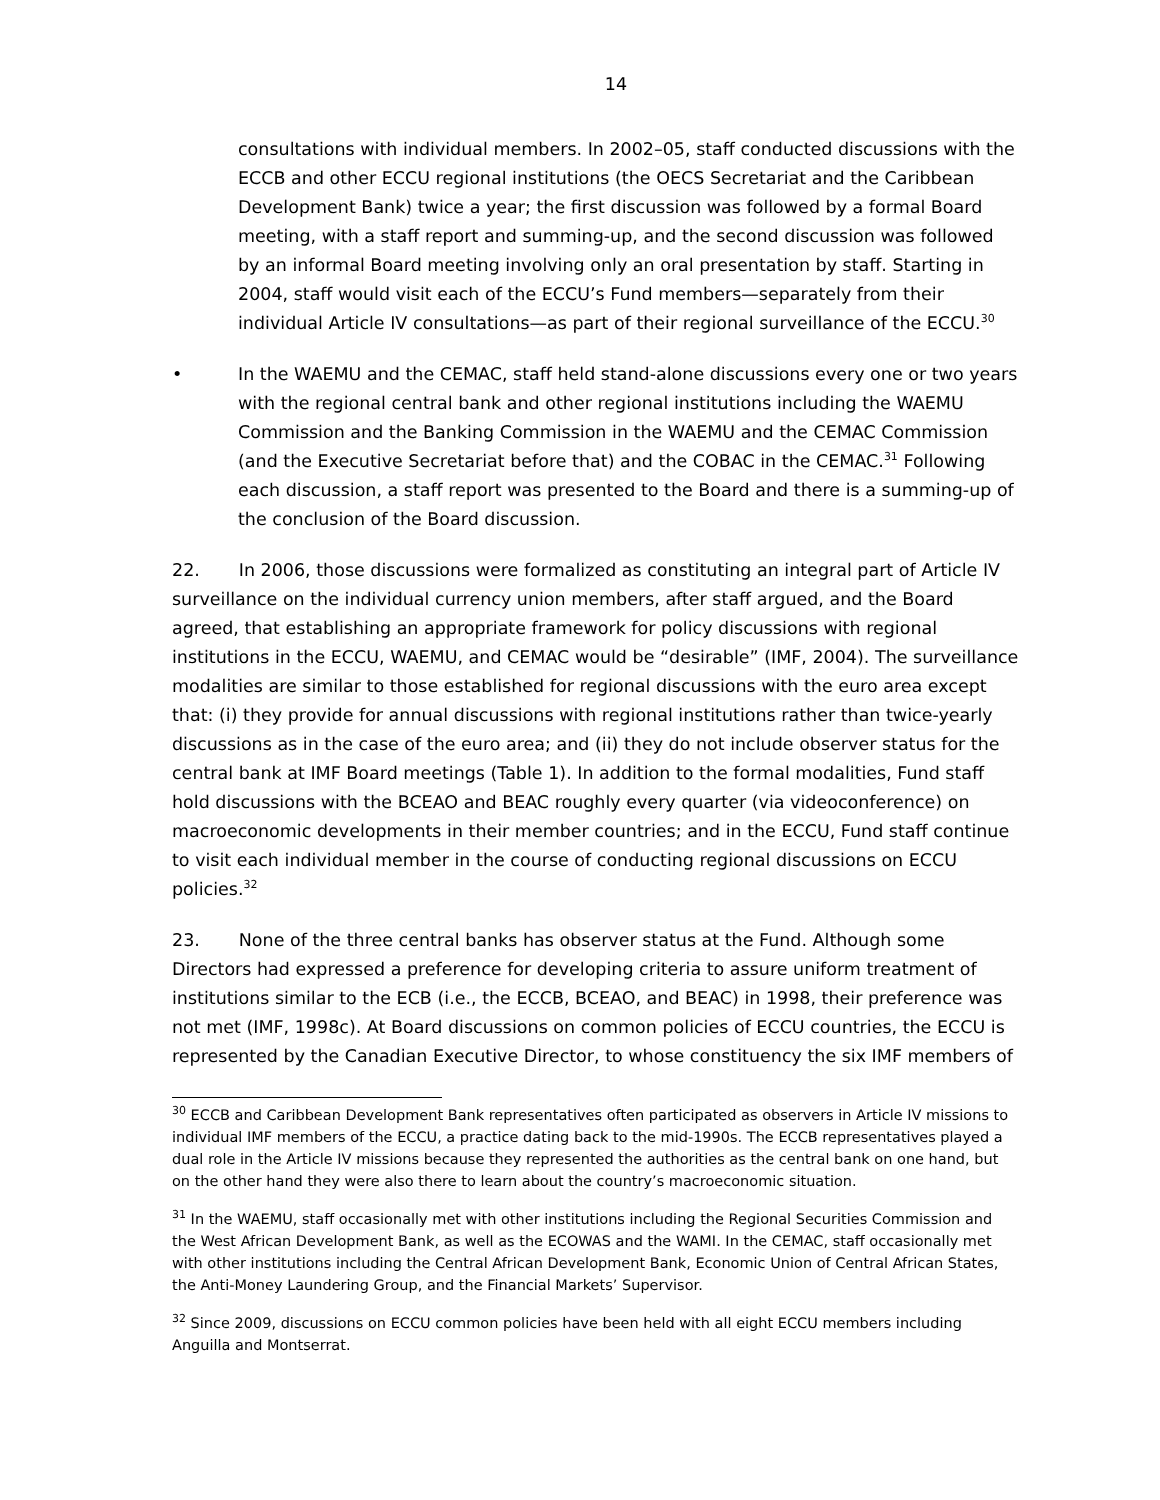14
consultations with individual members. In 2002–05, staff conducted discussions with the ECCB and other ECCU regional institutions (the OECS Secretariat and the Caribbean Development Bank) twice a year; the first discussion was followed by a formal Board meeting, with a staff report and summing-up, and the second discussion was followed by an informal Board meeting involving only an oral presentation by staff. Starting in 2004, staff would visit each of the ECCU’s Fund members—separately from their individual Article IV consultations—as part of their regional surveillance of the ECCU.<sup>30</sup>
• In the WAEMU and the CEMAC, staff held stand-alone discussions every one or two years with the regional central bank and other regional institutions including the WAEMU Commission and the Banking Commission in the WAEMU and the CEMAC Commission (and the Executive Secretariat before that) and the COBAC in the CEMAC.<sup>31</sup> Following each discussion, a staff report was presented to the Board and there is a summing-up of the conclusion of the Board discussion.
22. In 2006, those discussions were formalized as constituting an integral part of Article IV surveillance on the individual currency union members, after staff argued, and the Board agreed, that establishing an appropriate framework for policy discussions with regional institutions in the ECCU, WAEMU, and CEMAC would be “desirable” (IMF, 2004). The surveillance modalities are similar to those established for regional discussions with the euro area except that: (i) they provide for annual discussions with regional institutions rather than twice-yearly discussions as in the case of the euro area; and (ii) they do not include observer status for the central bank at IMF Board meetings (Table 1). In addition to the formal modalities, Fund staff hold discussions with the BCEAO and BEAC roughly every quarter (via videoconference) on macroeconomic developments in their member countries; and in the ECCU, Fund staff continue to visit each individual member in the course of conducting regional discussions on ECCU policies.<sup>32</sup>
23. None of the three central banks has observer status at the Fund. Although some Directors had expressed a preference for developing criteria to assure uniform treatment of institutions similar to the ECB (i.e., the ECCB, BCEAO, and BEAC) in 1998, their preference was not met (IMF, 1998c). At Board discussions on common policies of ECCU countries, the ECCU is represented by the Canadian Executive Director, to whose constituency the six IMF members of
<sup>30</sup> ECCB and Caribbean Development Bank representatives often participated as observers in Article IV missions to individual IMF members of the ECCU, a practice dating back to the mid-1990s. The ECCB representatives played a dual role in the Article IV missions because they represented the authorities as the central bank on one hand, but on the other hand they were also there to learn about the country’s macroeconomic situation.
<sup>31</sup> In the WAEMU, staff occasionally met with other institutions including the Regional Securities Commission and the West African Development Bank, as well as the ECOWAS and the WAMI. In the CEMAC, staff occasionally met with other institutions including the Central African Development Bank, Economic Union of Central African States, the Anti-Money Laundering Group, and the Financial Markets’ Supervisor.
<sup>32</sup> Since 2009, discussions on ECCU common policies have been held with all eight ECCU members including Anguilla and Montserrat.